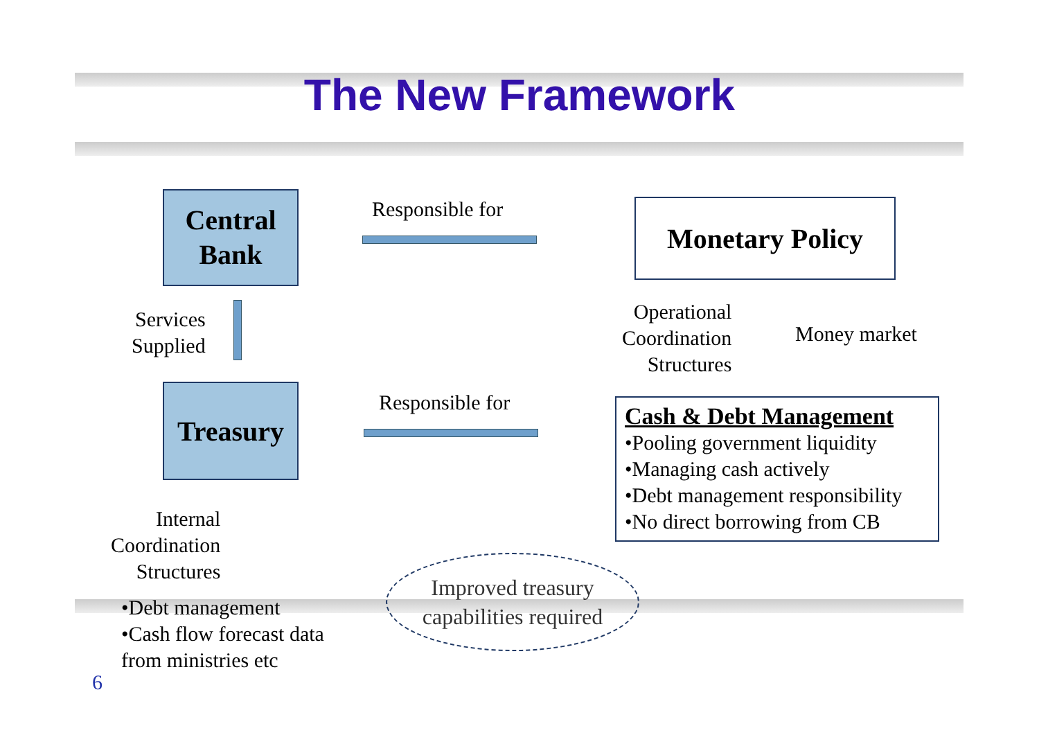The New Framework
Central
Bank
Responsible for Monetary Policy
Services
Supplied
Operational
Coordination
Structures
Money market
Treasury Responsible for
Cash & Debt Management
•Pooling government liquidity
•Managing cash actively
•Debt management responsibility
•No direct borrowing from CB
Internal
Coordination
Structures
•Debt management
•Cash flow forecast data
from ministries etc
Improved treasury
capabilities required
6